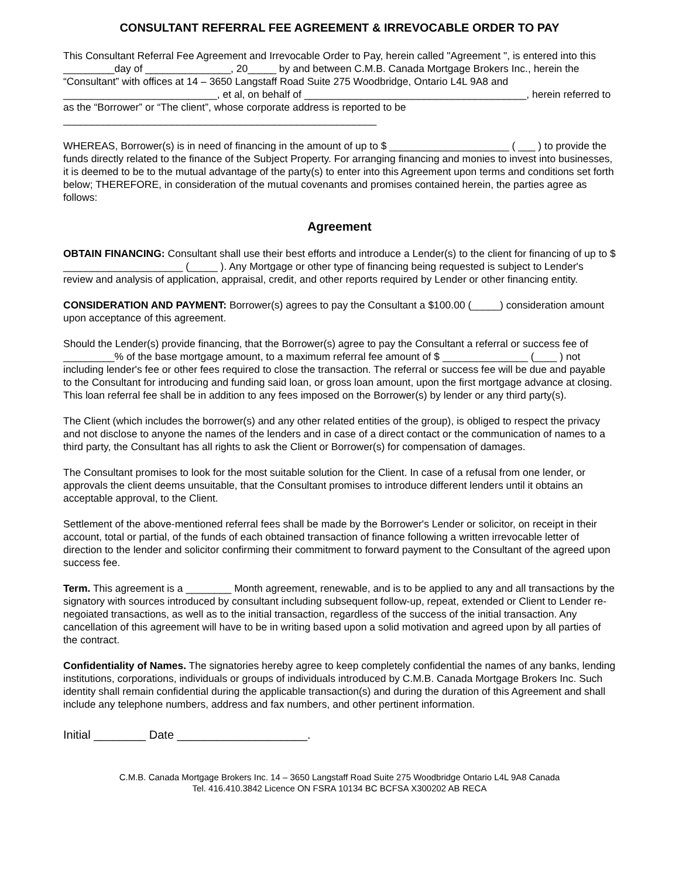CONSULTANT REFERRAL FEE AGREEMENT & IRREVOCABLE ORDER TO PAY
This Consultant Referral Fee Agreement and Irrevocable Order to Pay, herein called "Agreement ", is entered into this _________day of _______________, 20_____ by and between C.M.B. Canada Mortgage Brokers Inc., herein the “Consultant” with offices at 14 – 3650 Langstaff Road Suite 275 Woodbridge, Ontario L4L 9A8 and ___________________________, et al, on behalf of _______________________________________, herein referred to as the “Borrower” or “The client”, whose corporate address is reported to be
_______________________________________________________
WHEREAS, Borrower(s) is in need of financing in the amount of up to $ _____________________ ( ___ ) to provide the funds directly related to the finance of the Subject Property. For arranging financing and monies to invest into businesses, it is deemed to be to the mutual advantage of the party(s) to enter into this Agreement upon terms and conditions set forth below; THEREFORE, in consideration of the mutual covenants and promises contained herein, the parties agree as follows:
Agreement
OBTAIN FINANCING: Consultant shall use their best efforts and introduce a Lender(s) to the client for financing of up to $ _____________________ (_____ ). Any Mortgage or other type of financing being requested is subject to Lender's review and analysis of application, appraisal, credit, and other reports required by Lender or other financing entity.
CONSIDERATION AND PAYMENT: Borrower(s) agrees to pay the Consultant a $100.00 (_____) consideration amount upon acceptance of this agreement.
Should the Lender(s) provide financing, that the Borrower(s) agree to pay the Consultant a referral or success fee of _________% of the base mortgage amount, to a maximum referral fee amount of $ _______________ (____ ) not including lender's fee or other fees required to close the transaction. The referral or success fee will be due and payable to the Consultant for introducing and funding said loan, or gross loan amount, upon the first mortgage advance at closing. This loan referral fee shall be in addition to any fees imposed on the Borrower(s) by lender or any third party(s).
The Client (which includes the borrower(s) and any other related entities of the group), is obliged to respect the privacy and not disclose to anyone the names of the lenders and in case of a direct contact or the communication of names to a third party, the Consultant has all rights to ask the Client or Borrower(s) for compensation of damages.
The Consultant promises to look for the most suitable solution for the Client. In case of a refusal from one lender, or approvals the client deems unsuitable, that the Consultant promises to introduce different lenders until it obtains an acceptable approval, to the Client.
Settlement of the above-mentioned referral fees shall be made by the Borrower's Lender or solicitor, on receipt in their account, total or partial, of the funds of each obtained transaction of finance following a written irrevocable letter of direction to the lender and solicitor confirming their commitment to forward payment to the Consultant of the agreed upon success fee.
Term. This agreement is a ________ Month agreement, renewable, and is to be applied to any and all transactions by the signatory with sources introduced by consultant including subsequent follow-up, repeat, extended or Client to Lender re-negoiated transactions, as well as to the initial transaction, regardless of the success of the initial transaction. Any cancellation of this agreement will have to be in writing based upon a solid motivation and agreed upon by all parties of the contract.
Confidentiality of Names. The signatories hereby agree to keep completely confidential the names of any banks, lending institutions, corporations, individuals or groups of individuals introduced by C.M.B. Canada Mortgage Brokers Inc. Such identity shall remain confidential during the applicable transaction(s) and during the duration of this Agreement and shall include any telephone numbers, address and fax numbers, and other pertinent information.
Initial ________ Date ____________________.
C.M.B. Canada Mortgage Brokers Inc. 14 – 3650 Langstaff Road Suite 275 Woodbridge Ontario L4L 9A8 Canada
Tel. 416.410.3842 Licence ON FSRA 10134 BC BCFSA X300202 AB RECA